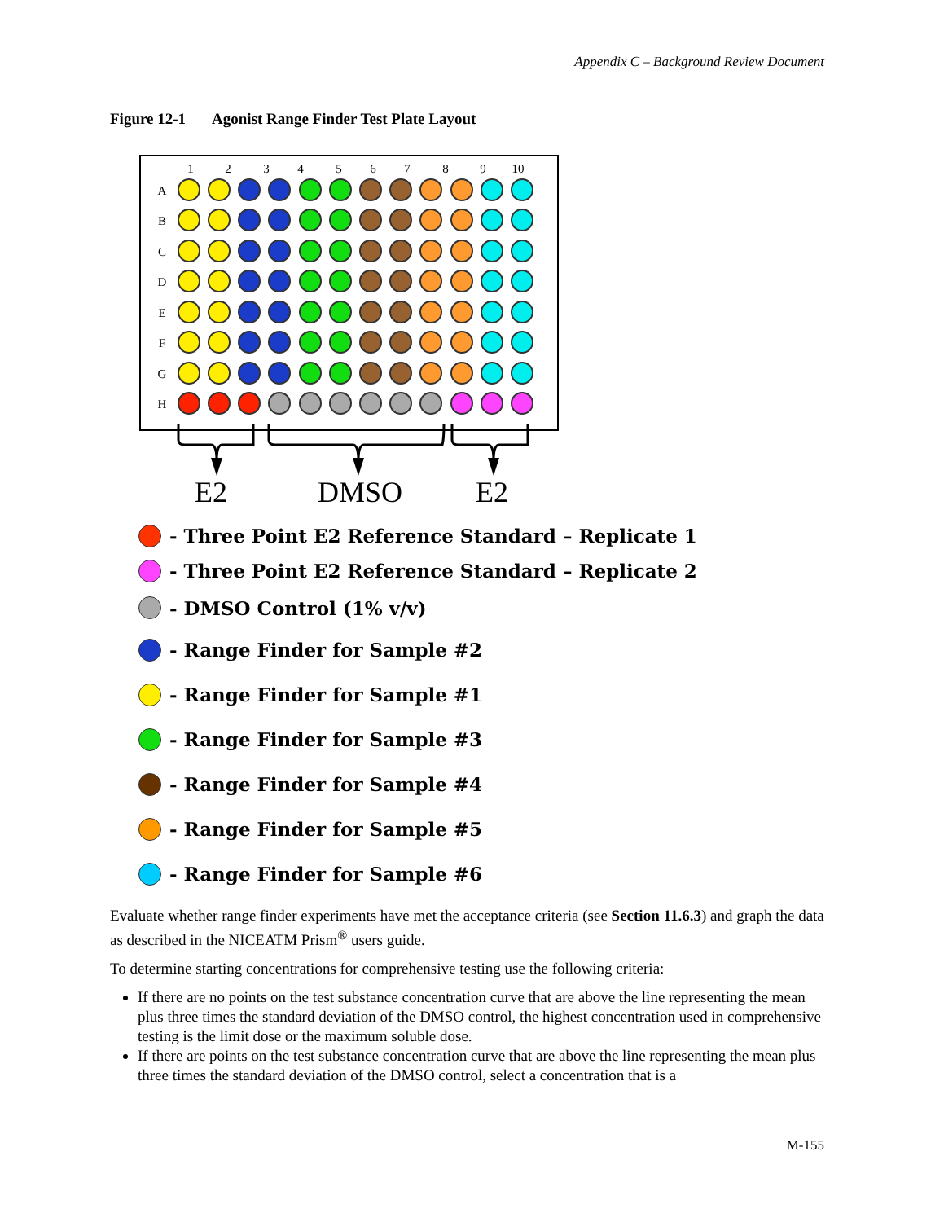Appendix C – Background Review Document
Figure 12-1 Agonist Range Finder Test Plate Layout
1
2
3
4
5
6
7
8
9
10
A
B
C
D
E
F
G
H
E2
DMSO
E2
- Three Point E2 Reference Standard – Replicate 1
- Three Point E2 Reference Standard – Replicate 2
- DMSO Control (1% v/v)
- Range Finder for Sample #2
- Range Finder for Sample #1
- Range Finder for Sample #3
- Range Finder for Sample #4
- Range Finder for Sample #5
- Range Finder for Sample #6
Evaluate whether range finder experiments have met the acceptance criteria (see Section 11.6.3) and graph the data as described in the NICEATM Prism<sup>®</sup> users guide.
To determine starting concentrations for comprehensive testing use the following criteria:
If there are no points on the test substance concentration curve that are above the line representing the mean plus three times the standard deviation of the DMSO control, the highest concentration used in comprehensive testing is the limit dose or the maximum soluble dose.
If there are points on the test substance concentration curve that are above the line representing the mean plus three times the standard deviation of the DMSO control, select a concentration that is a
M-155